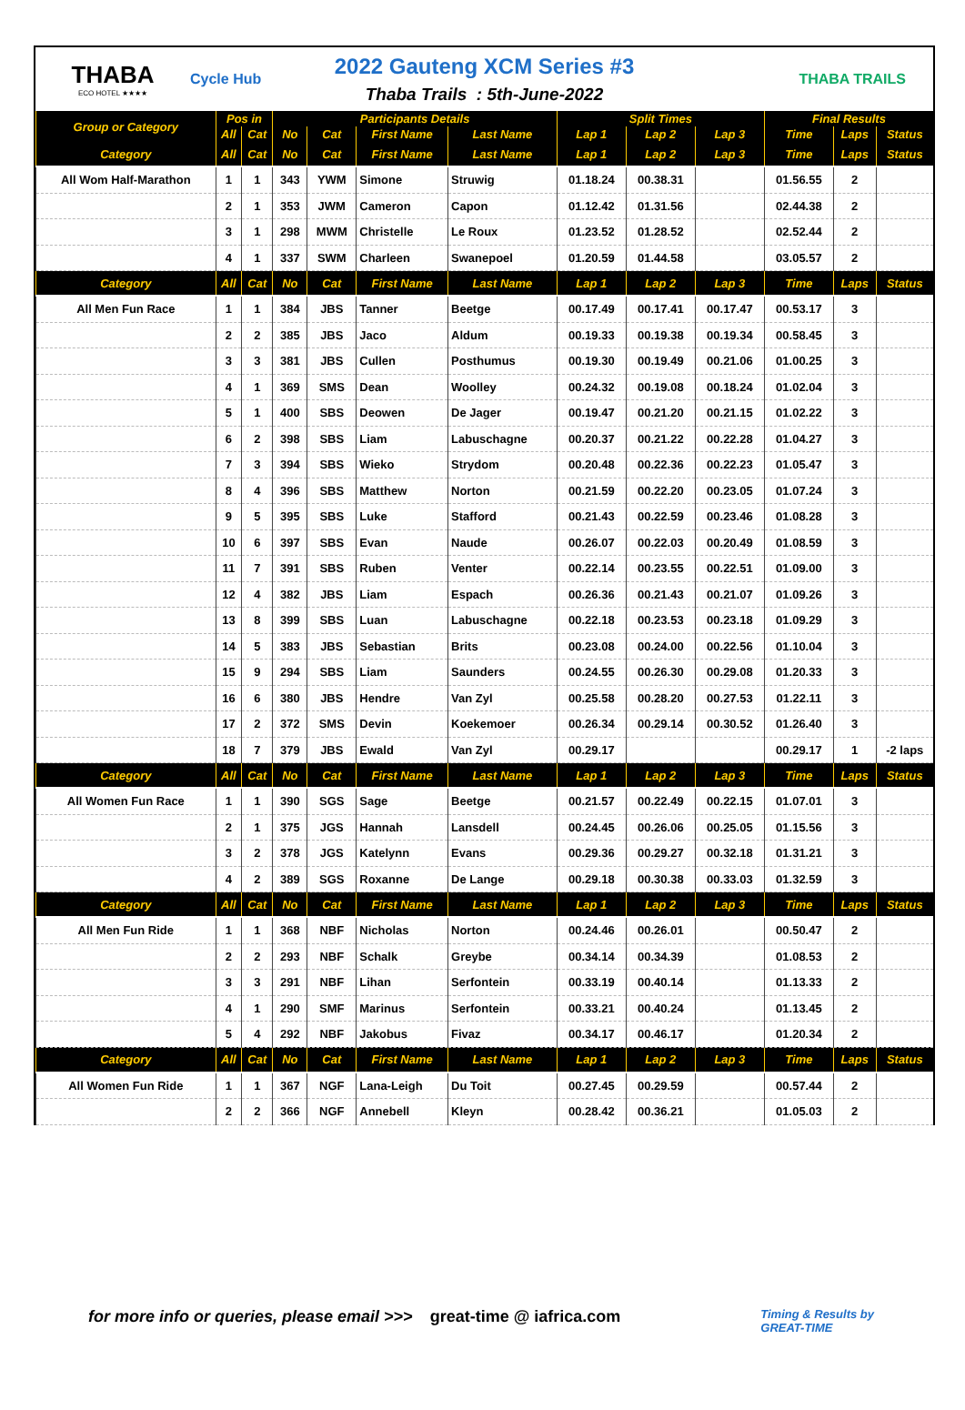THABA
ECO HOTEL ★★★★
Cycle Hub
2022 Gauteng XCM Series #3
Thaba Trails : 5th-June-2022
THABA TRAILS
| Group or Category | Pos in | | Participants Details | | | | Split Times | | | Final Results | | |
| --- | --- | --- | --- | --- | --- | --- | --- | --- | --- | --- | --- | --- |
| | All | Cat | No | Cat | First Name | Last Name | Lap 1 | Lap 2 | Lap 3 | Time | Laps | Status |
| Category | All | Cat | No | Cat | First Name | Last Name | Lap 1 | Lap 2 | Lap 3 | Time | Laps | Status |
| All Wom Half-Marathon | 1 | 1 | 343 | YWM | Simone | Struwig | 01.18.24 | 00.38.31 | | 01.56.55 | 2 | |
| | 2 | 1 | 353 | JWM | Cameron | Capon | 01.12.42 | 01.31.56 | | 02.44.38 | 2 | |
| | 3 | 1 | 298 | MWM | Christelle | Le Roux | 01.23.52 | 01.28.52 | | 02.52.44 | 2 | |
| | 4 | 1 | 337 | SWM | Charleen | Swanepoel | 01.20.59 | 01.44.58 | | 03.05.57 | 2 | |
| Category | All | Cat | No | Cat | First Name | Last Name | Lap 1 | Lap 2 | Lap 3 | Time | Laps | Status |
| All Men Fun Race | 1 | 1 | 384 | JBS | Tanner | Beetge | 00.17.49 | 00.17.41 | 00.17.47 | 00.53.17 | 3 | |
| | 2 | 2 | 385 | JBS | Jaco | Aldum | 00.19.33 | 00.19.38 | 00.19.34 | 00.58.45 | 3 | |
| | 3 | 3 | 381 | JBS | Cullen | Posthumus | 00.19.30 | 00.19.49 | 00.21.06 | 01.00.25 | 3 | |
| | 4 | 1 | 369 | SMS | Dean | Woolley | 00.24.32 | 00.19.08 | 00.18.24 | 01.02.04 | 3 | |
| | 5 | 1 | 400 | SBS | Deowen | De Jager | 00.19.47 | 00.21.20 | 00.21.15 | 01.02.22 | 3 | |
| | 6 | 2 | 398 | SBS | Liam | Labuschagne | 00.20.37 | 00.21.22 | 00.22.28 | 01.04.27 | 3 | |
| | 7 | 3 | 394 | SBS | Wieko | Strydom | 00.20.48 | 00.22.36 | 00.22.23 | 01.05.47 | 3 | |
| | 8 | 4 | 396 | SBS | Matthew | Norton | 00.21.59 | 00.22.20 | 00.23.05 | 01.07.24 | 3 | |
| | 9 | 5 | 395 | SBS | Luke | Stafford | 00.21.43 | 00.22.59 | 00.23.46 | 01.08.28 | 3 | |
| | 10 | 6 | 397 | SBS | Evan | Naude | 00.26.07 | 00.22.03 | 00.20.49 | 01.08.59 | 3 | |
| | 11 | 7 | 391 | SBS | Ruben | Venter | 00.22.14 | 00.23.55 | 00.22.51 | 01.09.00 | 3 | |
| | 12 | 4 | 382 | JBS | Liam | Espach | 00.26.36 | 00.21.43 | 00.21.07 | 01.09.26 | 3 | |
| | 13 | 8 | 399 | SBS | Luan | Labuschagne | 00.22.18 | 00.23.53 | 00.23.18 | 01.09.29 | 3 | |
| | 14 | 5 | 383 | JBS | Sebastian | Brits | 00.23.08 | 00.24.00 | 00.22.56 | 01.10.04 | 3 | |
| | 15 | 9 | 294 | SBS | Liam | Saunders | 00.24.55 | 00.26.30 | 00.29.08 | 01.20.33 | 3 | |
| | 16 | 6 | 380 | JBS | Hendre | Van Zyl | 00.25.58 | 00.28.20 | 00.27.53 | 01.22.11 | 3 | |
| | 17 | 2 | 372 | SMS | Devin | Koekemoer | 00.26.34 | 00.29.14 | 00.30.52 | 01.26.40 | 3 | |
| | 18 | 7 | 379 | JBS | Ewald | Van Zyl | 00.29.17 | | | 00.29.17 | 1 | -2 laps |
| Category | All | Cat | No | Cat | First Name | Last Name | Lap 1 | Lap 2 | Lap 3 | Time | Laps | Status |
| All Women Fun Race | 1 | 1 | 390 | SGS | Sage | Beetge | 00.21.57 | 00.22.49 | 00.22.15 | 01.07.01 | 3 | |
| | 2 | 1 | 375 | JGS | Hannah | Lansdell | 00.24.45 | 00.26.06 | 00.25.05 | 01.15.56 | 3 | |
| | 3 | 2 | 378 | JGS | Katelynn | Evans | 00.29.36 | 00.29.27 | 00.32.18 | 01.31.21 | 3 | |
| | 4 | 2 | 389 | SGS | Roxanne | De Lange | 00.29.18 | 00.30.38 | 00.33.03 | 01.32.59 | 3 | |
| Category | All | Cat | No | Cat | First Name | Last Name | Lap 1 | Lap 2 | Lap 3 | Time | Laps | Status |
| All Men Fun Ride | 1 | 1 | 368 | NBF | Nicholas | Norton | 00.24.46 | 00.26.01 | | 00.50.47 | 2 | |
| | 2 | 2 | 293 | NBF | Schalk | Greybe | 00.34.14 | 00.34.39 | | 01.08.53 | 2 | |
| | 3 | 3 | 291 | NBF | Lihan | Serfontein | 00.33.19 | 00.40.14 | | 01.13.33 | 2 | |
| | 4 | 1 | 290 | SMF | Marinus | Serfontein | 00.33.21 | 00.40.24 | | 01.13.45 | 2 | |
| | 5 | 4 | 292 | NBF | Jakobus | Fivaz | 00.34.17 | 00.46.17 | | 01.20.34 | 2 | |
| Category | All | Cat | No | Cat | First Name | Last Name | Lap 1 | Lap 2 | Lap 3 | Time | Laps | Status |
| All Women Fun Ride | 1 | 1 | 367 | NGF | Lana-Leigh | Du Toit | 00.27.45 | 00.29.59 | | 00.57.44 | 2 | |
| | 2 | 2 | 366 | NGF | Annebell | Kleyn | 00.28.42 | 00.36.21 | | 01.05.03 | 2 | |
for more info or queries, please email >>> great-time @ iafrica.com
Timing & Results by
GREAT-TIME